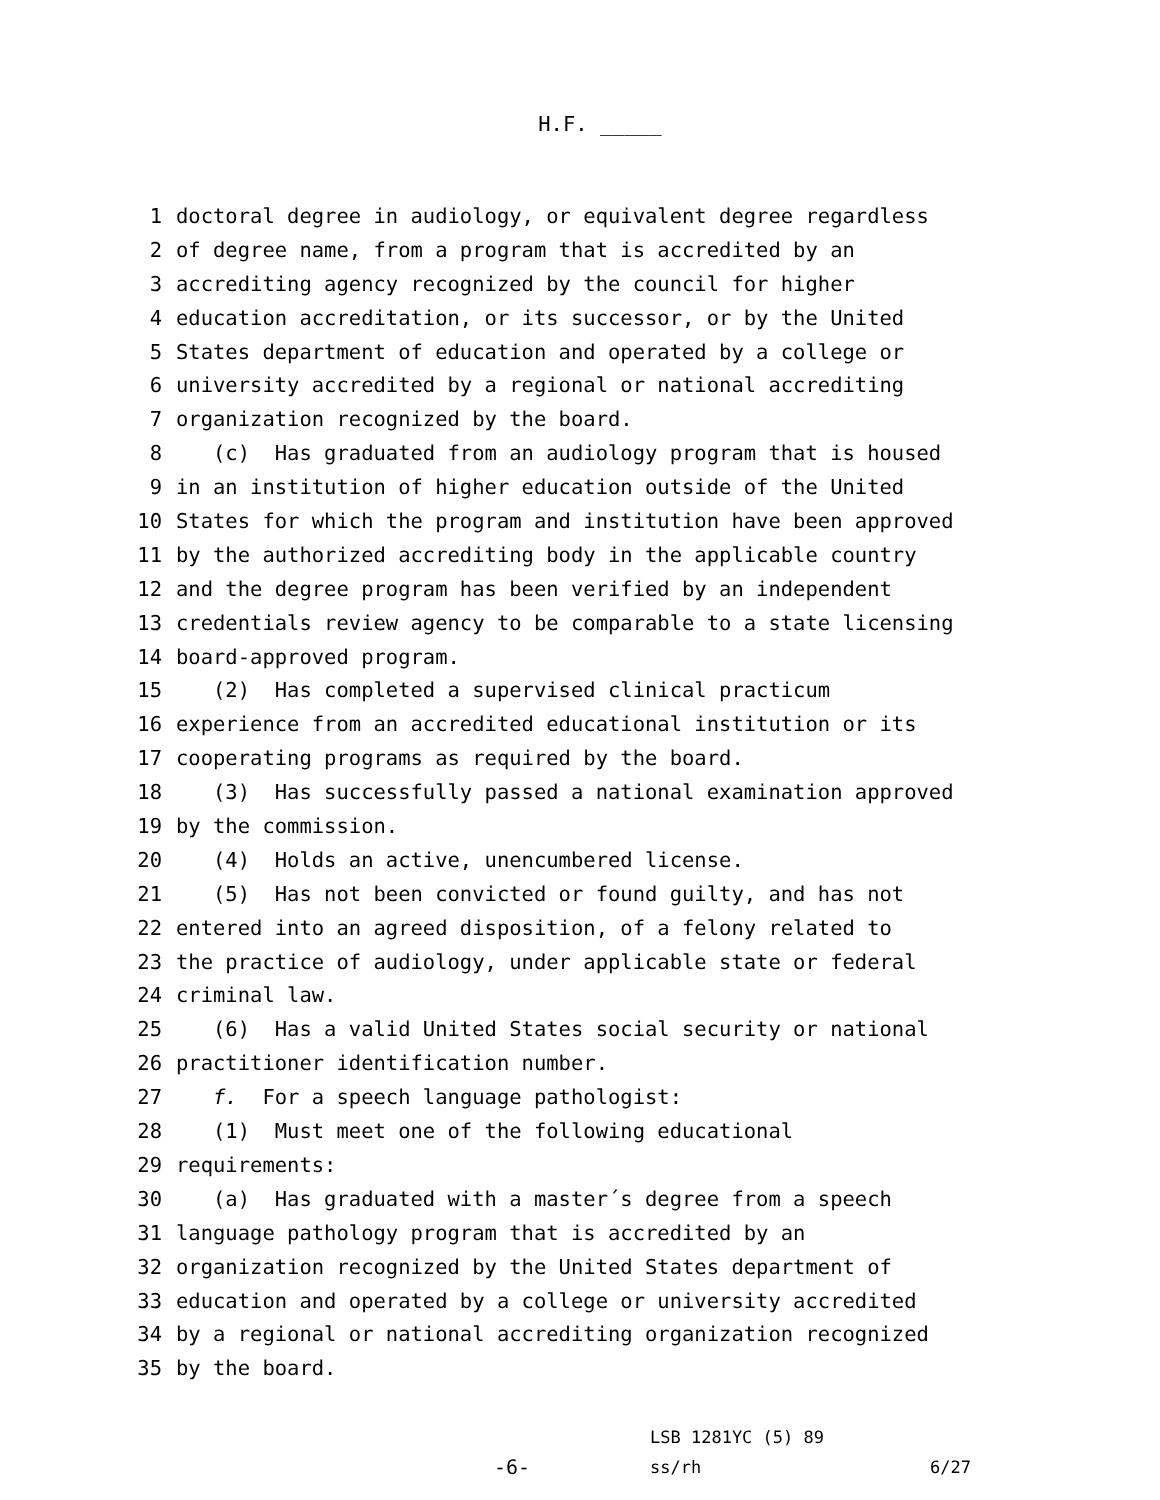H.F. _____
1 doctoral degree in audiology, or equivalent degree regardless
2 of degree name, from a program that is accredited by an
3 accrediting agency recognized by the council for higher
4 education accreditation, or its successor, or by the United
5 States department of education and operated by a college or
6 university accredited by a regional or national accrediting
7 organization recognized by the board.
8 (c) Has graduated from an audiology program that is housed
9 in an institution of higher education outside of the United
10 States for which the program and institution have been approved
11 by the authorized accrediting body in the applicable country
12 and the degree program has been verified by an independent
13 credentials review agency to be comparable to a state licensing
14 board-approved program.
15 (2) Has completed a supervised clinical practicum
16 experience from an accredited educational institution or its
17 cooperating programs as required by the board.
18 (3) Has successfully passed a national examination approved
19 by the commission.
20 (4) Holds an active, unencumbered license.
21 (5) Has not been convicted or found guilty, and has not
22 entered into an agreed disposition, of a felony related to
23 the practice of audiology, under applicable state or federal
24 criminal law.
25 (6) Has a valid United States social security or national
26 practitioner identification number.
27 f. For a speech language pathologist:
28 (1) Must meet one of the following educational
29 requirements:
30 (a) Has graduated with a master´s degree from a speech
31 language pathology program that is accredited by an
32 organization recognized by the United States department of
33 education and operated by a college or university accredited
34 by a regional or national accrediting organization recognized
35 by the board.
-6-
LSB 1281YC (5) 89
ss/rh
6/27